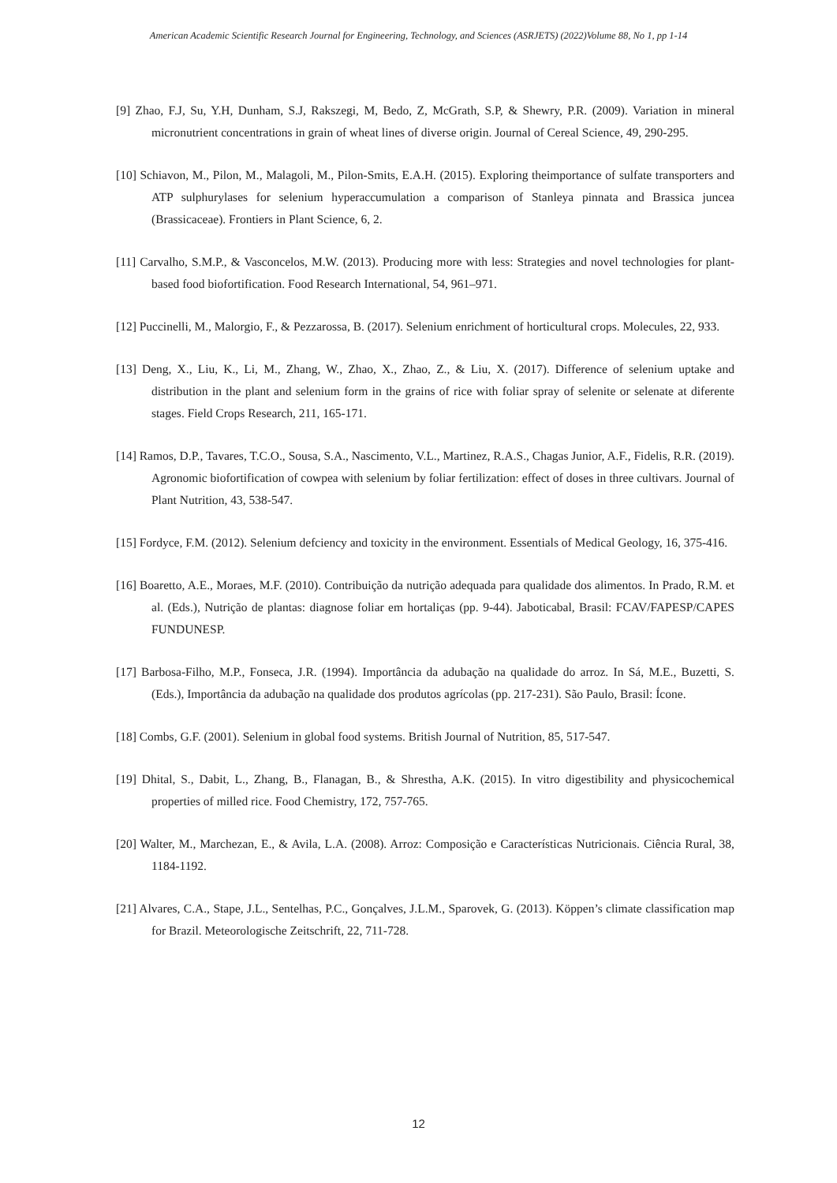American Academic Scientific Research Journal for Engineering, Technology, and Sciences (ASRJETS) (2022)Volume 88, No 1, pp 1-14
[9] Zhao, F.J, Su, Y.H, Dunham, S.J, Rakszegi, M, Bedo, Z, McGrath, S.P, & Shewry, P.R. (2009). Variation in mineral micronutrient concentrations in grain of wheat lines of diverse origin. Journal of Cereal Science, 49, 290-295.
[10] Schiavon, M., Pilon, M., Malagoli, M., Pilon-Smits, E.A.H. (2015). Exploring theimportance of sulfate transporters and ATP sulphurylases for selenium hyperaccumulation a comparison of Stanleya pinnata and Brassica juncea (Brassicaceae). Frontiers in Plant Science, 6, 2.
[11] Carvalho, S.M.P., & Vasconcelos, M.W. (2013). Producing more with less: Strategies and novel technologies for plant-based food biofortification. Food Research International, 54, 961–971.
[12] Puccinelli, M., Malorgio, F., & Pezzarossa, B. (2017). Selenium enrichment of horticultural crops. Molecules, 22, 933.
[13] Deng, X., Liu, K., Li, M., Zhang, W., Zhao, X., Zhao, Z., & Liu, X. (2017). Difference of selenium uptake and distribution in the plant and selenium form in the grains of rice with foliar spray of selenite or selenate at diferente stages. Field Crops Research, 211, 165-171.
[14] Ramos, D.P., Tavares, T.C.O., Sousa, S.A., Nascimento, V.L., Martinez, R.A.S., Chagas Junior, A.F., Fidelis, R.R. (2019). Agronomic biofortification of cowpea with selenium by foliar fertilization: effect of doses in three cultivars. Journal of Plant Nutrition, 43, 538-547.
[15] Fordyce, F.M. (2012). Selenium defciency and toxicity in the environment. Essentials of Medical Geology, 16, 375-416.
[16] Boaretto, A.E., Moraes, M.F. (2010). Contribuição da nutrição adequada para qualidade dos alimentos. In Prado, R.M. et al. (Eds.), Nutrição de plantas: diagnose foliar em hortaliças (pp. 9-44). Jaboticabal, Brasil: FCAV/FAPESP/CAPES FUNDUNESP.
[17] Barbosa-Filho, M.P., Fonseca, J.R. (1994). Importância da adubação na qualidade do arroz. In Sá, M.E., Buzetti, S. (Eds.), Importância da adubação na qualidade dos produtos agrícolas (pp. 217-231). São Paulo, Brasil: Ícone.
[18] Combs, G.F. (2001). Selenium in global food systems. British Journal of Nutrition, 85, 517-547.
[19] Dhital, S., Dabit, L., Zhang, B., Flanagan, B., & Shrestha, A.K. (2015). In vitro digestibility and physicochemical properties of milled rice. Food Chemistry, 172, 757-765.
[20] Walter, M., Marchezan, E., & Avila, L.A. (2008). Arroz: Composição e Características Nutricionais. Ciência Rural, 38, 1184-1192.
[21] Alvares, C.A., Stape, J.L., Sentelhas, P.C., Gonçalves, J.L.M., Sparovek, G. (2013). Köppen’s climate classification map for Brazil. Meteorologische Zeitschrift, 22, 711-728.
12